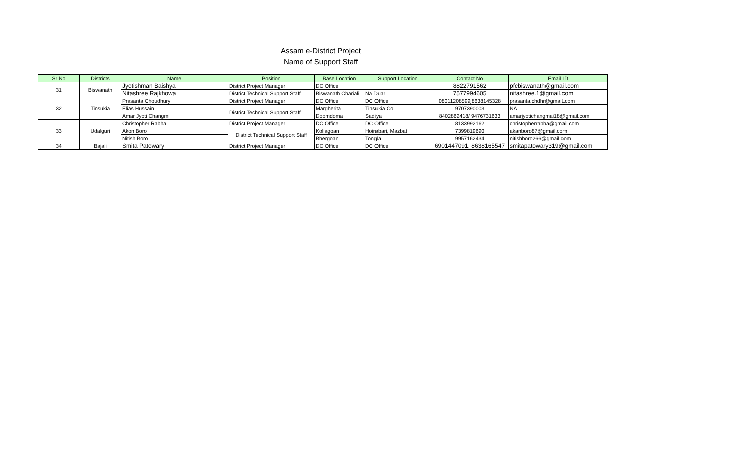Assam e-District Project
Name of Support Staff
| Sr No | Districts | Name | Position | Base Location | Support Location | Contact No | Email ID |
| --- | --- | --- | --- | --- | --- | --- | --- |
| 31 | Biswanath | Jyotishman Baishya | District Project Manager | DC Office | | 8822791562 | pfcbiswanath@gmail.com |
| | | Nitashree Rajkhowa | District Technical Support Staff | Biswanath Chariali | Na Duar | 7577994605 | nitashree.1@gmail.com |
| 32 | Tinsukia | Prasanta Choudhury | District Project Manager | DC Office | DC Office | 08011208599j8638145328 | prasanta.chdhr@gmaiLcom |
| | | Elias Hussain | District Technical Support Staff | Margherita | Tinsukia Co | 9707390003 | NA |
| | | Amar Jyoti Changmi | | Doomdoma | Sadiya | 8402862418/ 9476731633 | amarjyotichangmai18@gmail.com |
| 33 | Udalguri | Christopher Rabha | District Project Manager | DC Office | DC Office | 8133992162 | christopherrabha@gmail.com |
| | | Akon Boro | District Technical Support Staff | Koliagoan | Hoirabari, Mazbat | 7399819690 | akanboro87@gmail.com |
| | | Nitish Boro | | Bhergoan | Tongla | 9957162434 | nitishboro266@gmail.com |
| 34 | Bajali | Smita Patowary | District Project Manager | DC Office | DC Office | 6901447091, 8638165547 | smitapatowary319@gmail.com |